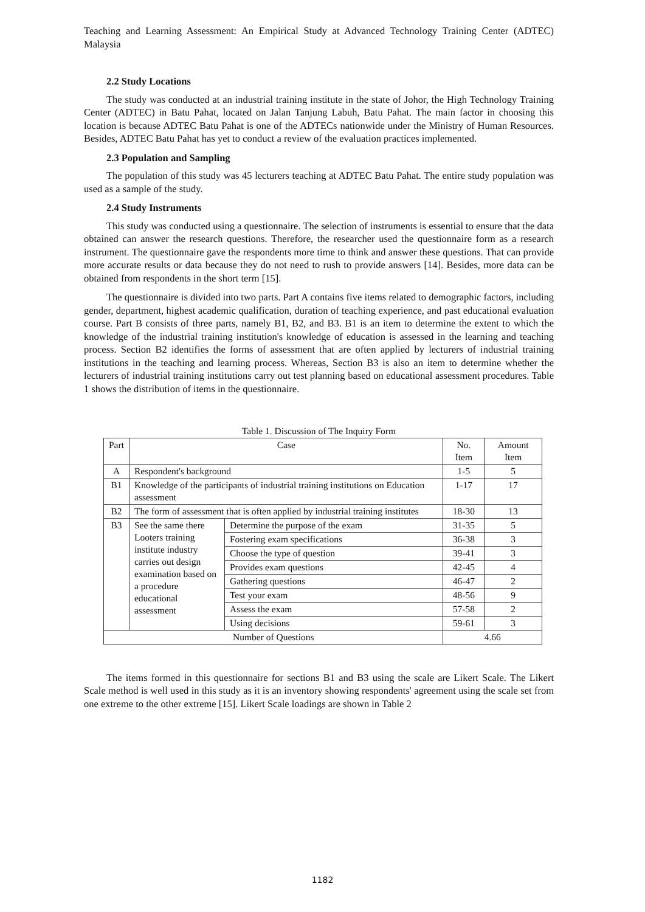Teaching and Learning Assessment: An Empirical Study at Advanced Technology Training Center (ADTEC) Malaysia
2.2 Study Locations
The study was conducted at an industrial training institute in the state of Johor, the High Technology Training Center (ADTEC) in Batu Pahat, located on Jalan Tanjung Labuh, Batu Pahat. The main factor in choosing this location is because ADTEC Batu Pahat is one of the ADTECs nationwide under the Ministry of Human Resources. Besides, ADTEC Batu Pahat has yet to conduct a review of the evaluation practices implemented.
2.3 Population and Sampling
The population of this study was 45 lecturers teaching at ADTEC Batu Pahat. The entire study population was used as a sample of the study.
2.4 Study Instruments
This study was conducted using a questionnaire. The selection of instruments is essential to ensure that the data obtained can answer the research questions. Therefore, the researcher used the questionnaire form as a research instrument. The questionnaire gave the respondents more time to think and answer these questions. That can provide more accurate results or data because they do not need to rush to provide answers [14]. Besides, more data can be obtained from respondents in the short term [15].
The questionnaire is divided into two parts. Part A contains five items related to demographic factors, including gender, department, highest academic qualification, duration of teaching experience, and past educational evaluation course. Part B consists of three parts, namely B1, B2, and B3. B1 is an item to determine the extent to which the knowledge of the industrial training institution's knowledge of education is assessed in the learning and teaching process. Section B2 identifies the forms of assessment that are often applied by lecturers of industrial training institutions in the teaching and learning process. Whereas, Section B3 is also an item to determine whether the lecturers of industrial training institutions carry out test planning based on educational assessment procedures. Table 1 shows the distribution of items in the questionnaire.
Table 1. Discussion of The Inquiry Form
| Part | Case | | No. Item | Amount Item |
| A | Respondent's background | | 1-5 | 5 |
| B1 | Knowledge of the participants of industrial training institutions on Education assessment | | 1-17 | 17 |
| B2 | The form of assessment that is often applied by industrial training institutes | | 18-30 | 13 |
| B3 | See the same there Looters training institute industry carries out design examination based on a procedure educational assessment | Determine the purpose of the exam | 31-35 | 5 |
| | | Fostering exam specifications | 36-38 | 3 |
| | | Choose the type of question | 39-41 | 3 |
| | | Provides exam questions | 42-45 | 4 |
| | | Gathering questions | 46-47 | 2 |
| | | Test your exam | 48-56 | 9 |
| | | Assess the exam | 57-58 | 2 |
| | | Using decisions | 59-61 | 3 |
| Number of Questions | | | 4.66 | |
The items formed in this questionnaire for sections B1 and B3 using the scale are Likert Scale. The Likert Scale method is well used in this study as it is an inventory showing respondents' agreement using the scale set from one extreme to the other extreme [15]. Likert Scale loadings are shown in Table 2
1182